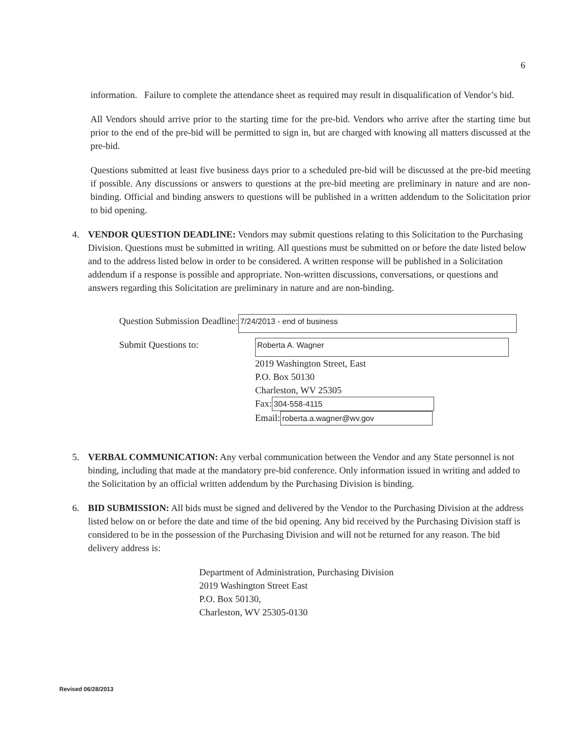6
information. Failure to complete the attendance sheet as required may result in disqualification of Vendor’s bid.
All Vendors should arrive prior to the starting time for the pre-bid. Vendors who arrive after the starting time but prior to the end of the pre-bid will be permitted to sign in, but are charged with knowing all matters discussed at the pre-bid.
Questions submitted at least five business days prior to a scheduled pre-bid will be discussed at the pre-bid meeting if possible. Any discussions or answers to questions at the pre-bid meeting are preliminary in nature and are non-binding. Official and binding answers to questions will be published in a written addendum to the Solicitation prior to bid opening.
4. VENDOR QUESTION DEADLINE: Vendors may submit questions relating to this Solicitation to the Purchasing Division. Questions must be submitted in writing. All questions must be submitted on or before the date listed below and to the address listed below in order to be considered. A written response will be published in a Solicitation addendum if a response is possible and appropriate. Non-written discussions, conversations, or questions and answers regarding this Solicitation are preliminary in nature and are non-binding.
Question Submission Deadline: 7/24/2013 - end of business
Submit Questions to:
Roberta A. Wagner
2019 Washington Street, East
P.O. Box 50130
Charleston, WV 25305
Fax: 304-558-4115
Email: roberta.a.wagner@wv.gov
5. VERBAL COMMUNICATION: Any verbal communication between the Vendor and any State personnel is not binding, including that made at the mandatory pre-bid conference. Only information issued in writing and added to the Solicitation by an official written addendum by the Purchasing Division is binding.
6. BID SUBMISSION: All bids must be signed and delivered by the Vendor to the Purchasing Division at the address listed below on or before the date and time of the bid opening. Any bid received by the Purchasing Division staff is considered to be in the possession of the Purchasing Division and will not be returned for any reason. The bid delivery address is:
Department of Administration, Purchasing Division
2019 Washington Street East
P.O. Box 50130,
Charleston, WV 25305-0130
Revised 06/28/2013